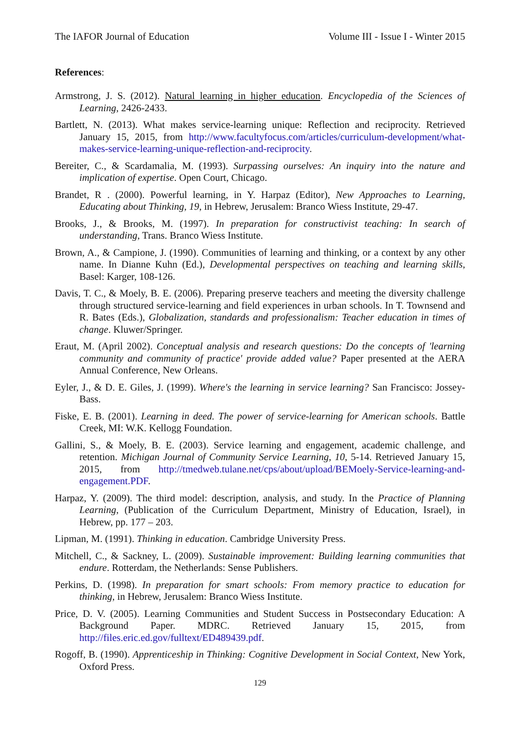The IAFOR Journal of Education Volume III - Issue I - Winter 2015
References:
Armstrong, J. S. (2012). Natural learning in higher education. Encyclopedia of the Sciences of Learning, 2426-2433.
Bartlett, N. (2013). What makes service-learning unique: Reflection and reciprocity. Retrieved January 15, 2015, from http://www.facultyfocus.com/articles/curriculum-development/what-makes-service-learning-unique-reflection-and-reciprocity.
Bereiter, C., & Scardamalia, M. (1993). Surpassing ourselves: An inquiry into the nature and implication of expertise. Open Court, Chicago.
Brandet, R . (2000). Powerful learning, in Y. Harpaz (Editor), New Approaches to Learning, Educating about Thinking, 19, in Hebrew, Jerusalem: Branco Wiess Institute, 29-47.
Brooks, J., & Brooks, M. (1997). In preparation for constructivist teaching: In search of understanding, Trans. Branco Wiess Institute.
Brown, A., & Campione, J. (1990). Communities of learning and thinking, or a context by any other name. In Dianne Kuhn (Ed.), Developmental perspectives on teaching and learning skills, Basel: Karger, 108-126.
Davis, T. C., & Moely, B. E. (2006). Preparing preserve teachers and meeting the diversity challenge through structured service-learning and field experiences in urban schools. In T. Townsend and R. Bates (Eds.), Globalization, standards and professionalism: Teacher education in times of change. Kluwer/Springer.
Eraut, M. (April 2002). Conceptual analysis and research questions: Do the concepts of 'learning community and community of practice' provide added value? Paper presented at the AERA Annual Conference, New Orleans.
Eyler, J., & D. E. Giles, J. (1999). Where's the learning in service learning? San Francisco: Jossey-Bass.
Fiske, E. B. (2001). Learning in deed. The power of service-learning for American schools. Battle Creek, MI: W.K. Kellogg Foundation.
Gallini, S., & Moely, B. E. (2003). Service learning and engagement, academic challenge, and retention. Michigan Journal of Community Service Learning, 10, 5-14. Retrieved January 15, 2015, from http://tmedweb.tulane.net/cps/about/upload/BEMoely-Service-learning-and-engagement.PDF.
Harpaz, Y. (2009). The third model: description, analysis, and study. In the Practice of Planning Learning, (Publication of the Curriculum Department, Ministry of Education, Israel), in Hebrew, pp. 177 – 203.
Lipman, M. (1991). Thinking in education. Cambridge University Press.
Mitchell, C., & Sackney, L. (2009). Sustainable improvement: Building learning communities that endure. Rotterdam, the Netherlands: Sense Publishers.
Perkins, D. (1998). In preparation for smart schools: From memory practice to education for thinking, in Hebrew, Jerusalem: Branco Wiess Institute.
Price, D. V. (2005). Learning Communities and Student Success in Postsecondary Education: A Background Paper. MDRC. Retrieved January 15, 2015, from http://files.eric.ed.gov/fulltext/ED489439.pdf.
Rogoff, B. (1990). Apprenticeship in Thinking: Cognitive Development in Social Context, New York, Oxford Press.
129